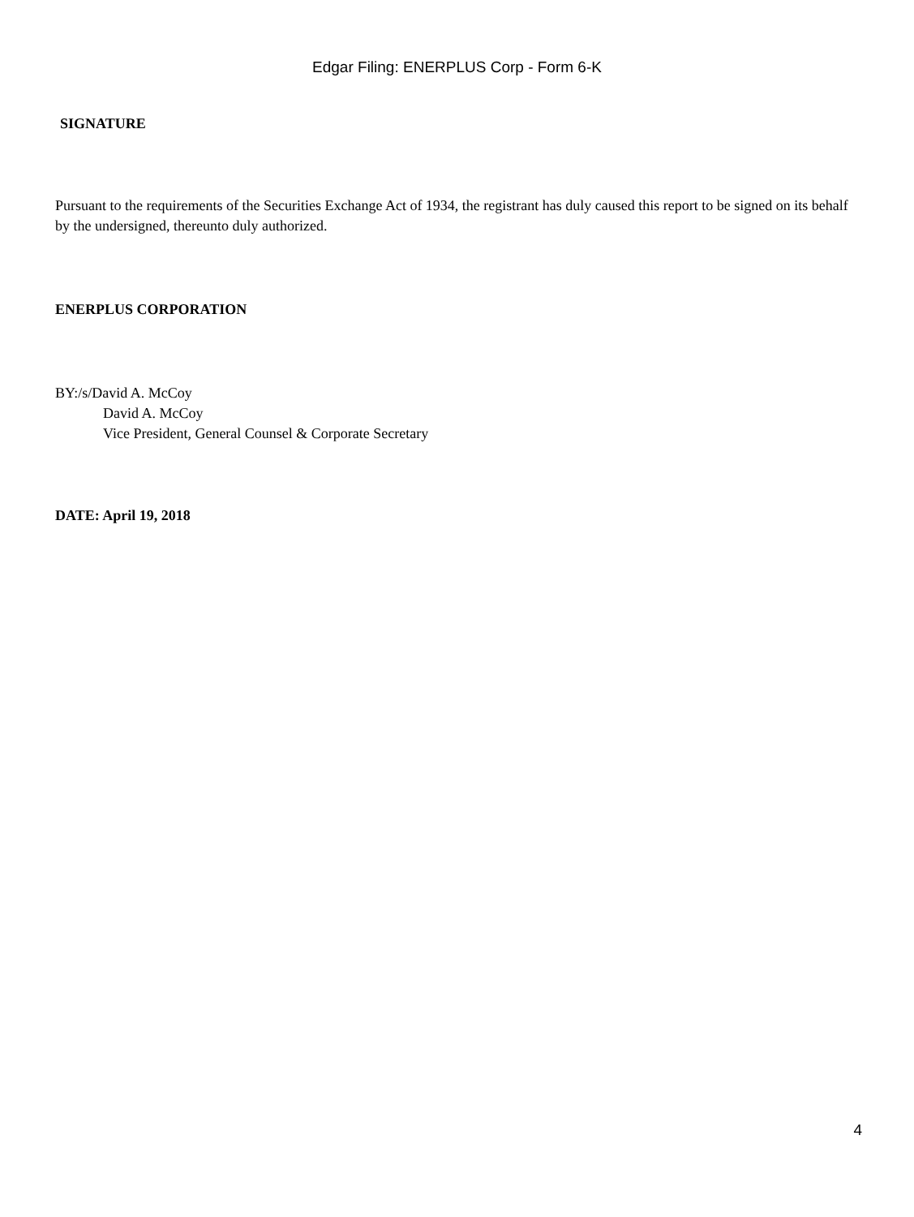Edgar Filing: ENERPLUS Corp - Form 6-K
SIGNATURE
Pursuant to the requirements of the Securities Exchange Act of 1934, the registrant has duly caused this report to be signed on its behalf by the undersigned, thereunto duly authorized.
ENERPLUS CORPORATION
BY:/s/David A. McCoy
David A. McCoy
Vice President, General Counsel & Corporate Secretary
DATE: April 19, 2018
4